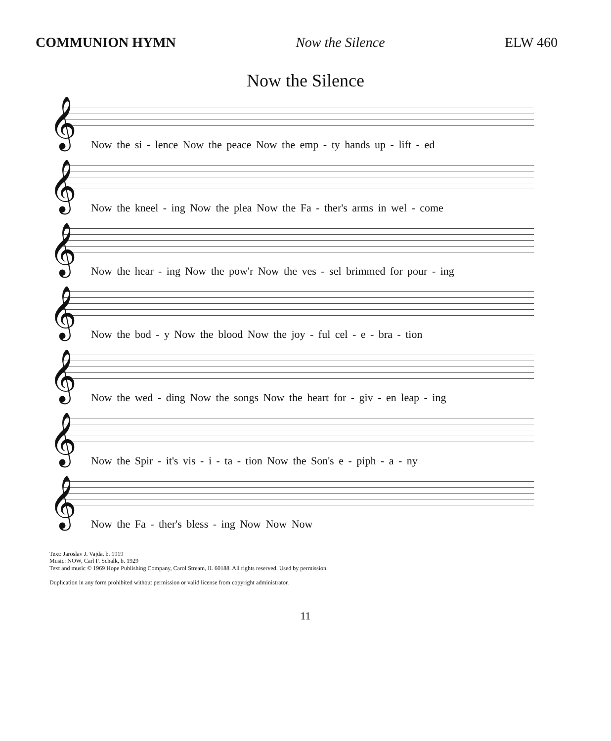COMMUNION HYMN Now the Silence ELW 460
Now the Silence
𝄞
Now the si - lence Now the peace Now the emp - ty hands up - lift - ed
𝄞
Now the kneel - ing Now the plea Now the Fa - ther's arms in wel - come
𝄞
Now the hear - ing Now the pow'r Now the ves - sel brimmed for pour - ing
𝄞
Now the bod - y Now the blood Now the joy - ful cel - e - bra - tion
𝄞
Now the wed - ding Now the songs Now the heart for - giv - en leap - ing
𝄞
Now the Spir - it's vis - i - ta - tion Now the Son's e - piph - a - ny
𝄞
Now the Fa - ther's bless - ing Now Now Now
Text: Jaroslav J. Vajda, b. 1919
Music: NOW, Carl F. Schalk, b. 1929
Text and music © 1969 Hope Publishing Company, Carol Stream, IL 60188. All rights reserved. Used by permission.
Duplication in any form prohibited without permission or valid license from copyright administrator.
11